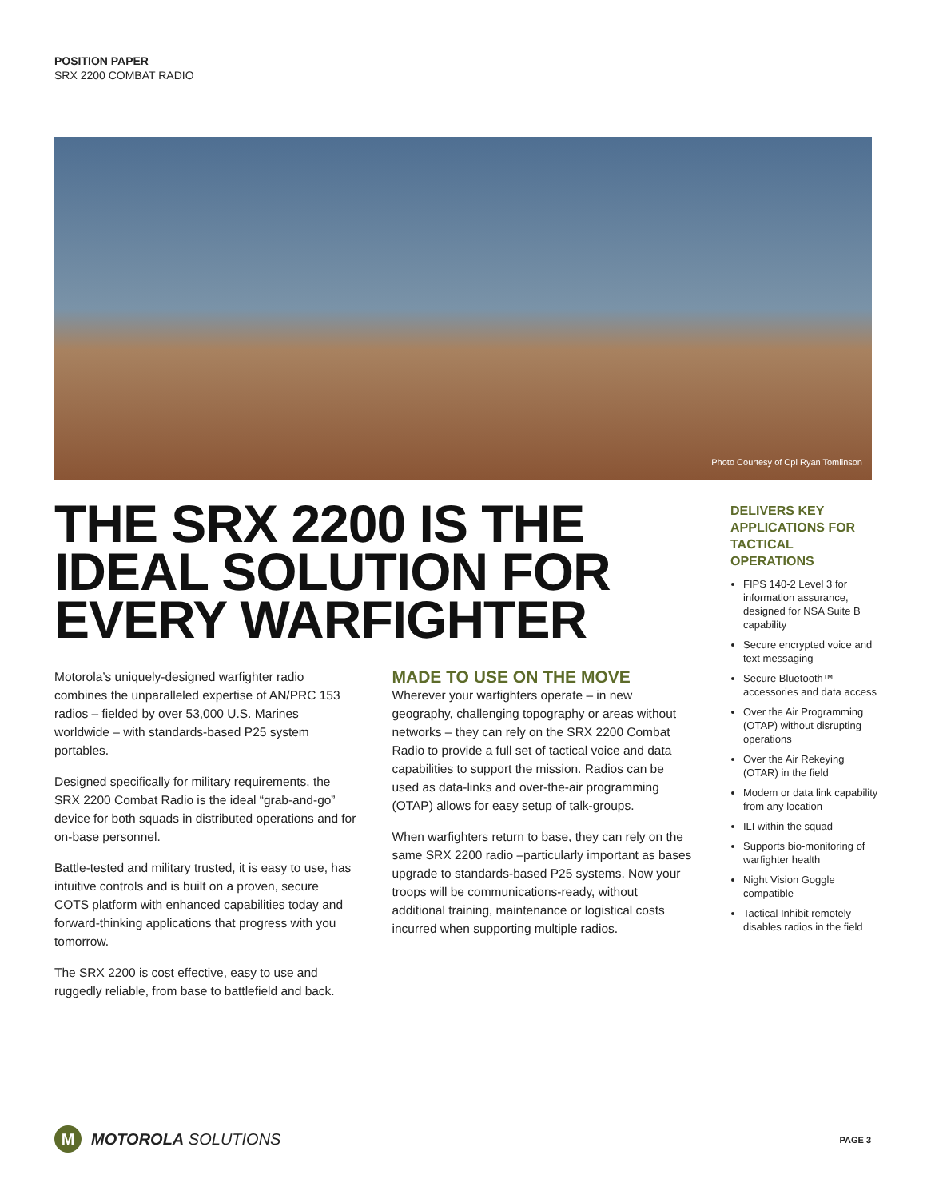POSITION PAPER
SRX 2200 COMBAT RADIO
Photo Courtesy of Cpl Ryan Tomlinson
THE SRX 2200 IS THE IDEAL SOLUTION FOR EVERY WARFIGHTER
Motorola’s uniquely-designed warfighter radio combines the unparalleled expertise of AN/PRC 153 radios – fielded by over 53,000 U.S. Marines worldwide – with standards-based P25 system portables.
Designed specifically for military requirements, the SRX 2200 Combat Radio is the ideal “grab-and-go” device for both squads in distributed operations and for on-base personnel.
Battle-tested and military trusted, it is easy to use, has intuitive controls and is built on a proven, secure COTS platform with enhanced capabilities today and forward-thinking applications that progress with you tomorrow.
The SRX 2200 is cost effective, easy to use and ruggedly reliable, from base to battlefield and back.
MADE TO USE ON THE MOVE
Wherever your warfighters operate – in new geography, challenging topography or areas without networks – they can rely on the SRX 2200 Combat Radio to provide a full set of tactical voice and data capabilities to support the mission. Radios can be used as data-links and over-the-air programming (OTAP) allows for easy setup of talk-groups.
When warfighters return to base, they can rely on the same SRX 2200 radio –particularly important as bases upgrade to standards-based P25 systems. Now your troops will be communications-ready, without additional training, maintenance or logistical costs incurred when supporting multiple radios.
DELIVERS KEY APPLICATIONS FOR TACTICAL OPERATIONS
FIPS 140-2 Level 3 for information assurance, designed for NSA Suite B capability
Secure encrypted voice and text messaging
Secure Bluetooth™ accessories and data access
Over the Air Programming (OTAP) without disrupting operations
Over the Air Rekeying (OTAR) in the field
Modem or data link capability from any location
ILI within the squad
Supports bio-monitoring of warfighter health
Night Vision Goggle compatible
Tactical Inhibit remotely disables radios in the field
M
MOTOROLA SOLUTIONS
PAGE 3